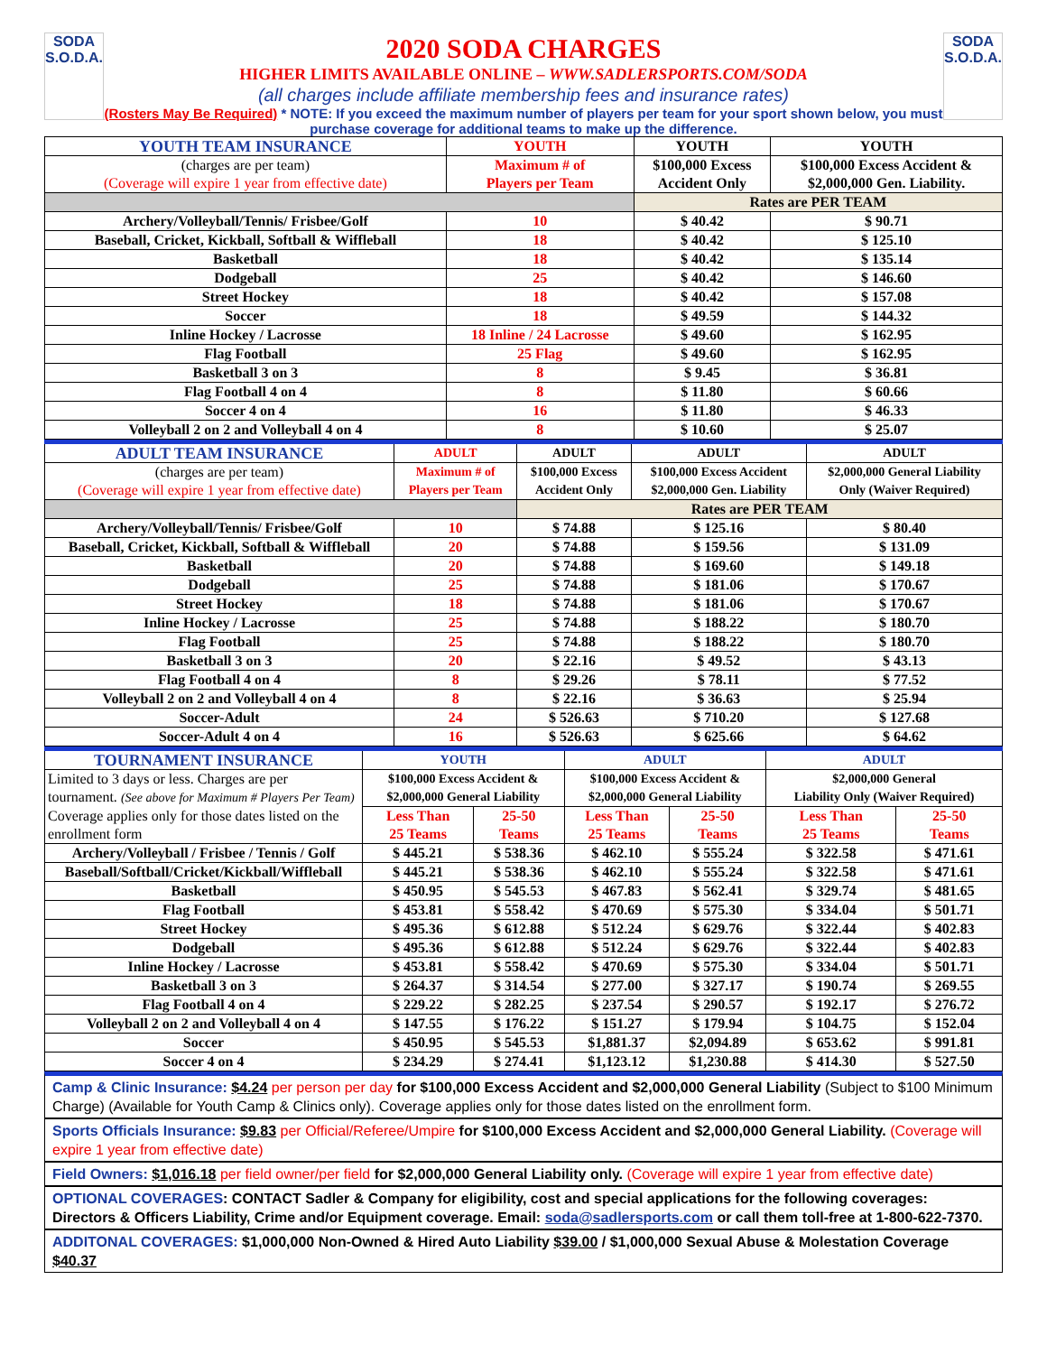SODA
S.O.D.A.
2020 SODA CHARGES
HIGHER LIMITS AVAILABLE ONLINE – WWW.SADLERSPORTS.COM/SODA
(all charges include affiliate membership fees and insurance rates)
(Rosters May Be Required) * NOTE: If you exceed the maximum number of players per team for your sport shown below, you must purchase coverage for additional teams to make up the difference.
SODA
S.O.D.A.
| YOUTH TEAM INSURANCE | YOUTH | YOUTH | YOUTH |
| (charges are per team) (Coverage will expire 1 year from effective date) | Maximum # of Players per Team | $100,000 Excess Accident Only | $100,000 Excess Accident & $2,000,000 Gen. Liability. |
| | | Rates are PER TEAM | |
| Archery/Volleyball/Tennis/ Frisbee/Golf | 10 | $ 40.42 | $ 90.71 |
| Baseball, Cricket, Kickball, Softball & Wiffleball | 18 | $ 40.42 | $ 125.10 |
| Basketball | 18 | $ 40.42 | $ 135.14 |
| Dodgeball | 25 | $ 40.42 | $ 146.60 |
| Street Hockey | 18 | $ 40.42 | $ 157.08 |
| Soccer | 18 | $ 49.59 | $ 144.32 |
| Inline Hockey / Lacrosse | 18 Inline / 24 Lacrosse | $ 49.60 | $ 162.95 |
| Flag Football | 25 Flag | $ 49.60 | $ 162.95 |
| Basketball 3 on 3 | 8 | $ 9.45 | $ 36.81 |
| Flag Football 4 on 4 | 8 | $ 11.80 | $ 60.66 |
| Soccer 4 on 4 | 16 | $ 11.80 | $ 46.33 |
| Volleyball 2 on 2 and Volleyball 4 on 4 | 8 | $ 10.60 | $ 25.07 |
| ADULT TEAM INSURANCE | ADULT | ADULT | ADULT | ADULT |
| (charges are per team) (Coverage will expire 1 year from effective date) | Maximum # of Players per Team | $100,000 Excess Accident Only | $100,000 Excess Accident $2,000,000 Gen. Liability | $2,000,000 General Liability Only (Waiver Required) |
| | | Rates are PER TEAM | | |
| Archery/Volleyball/Tennis/ Frisbee/Golf | 10 | $ 74.88 | $ 125.16 | $ 80.40 |
| Baseball, Cricket, Kickball, Softball & Wiffleball | 20 | $ 74.88 | $ 159.56 | $ 131.09 |
| Basketball | 20 | $ 74.88 | $ 169.60 | $ 149.18 |
| Dodgeball | 25 | $ 74.88 | $ 181.06 | $ 170.67 |
| Street Hockey | 18 | $ 74.88 | $ 181.06 | $ 170.67 |
| Inline Hockey / Lacrosse | 25 | $ 74.88 | $ 188.22 | $ 180.70 |
| Flag Football | 25 | $ 74.88 | $ 188.22 | $ 180.70 |
| Basketball 3 on 3 | 20 | $ 22.16 | $ 49.52 | $ 43.13 |
| Flag Football 4 on 4 | 8 | $ 29.26 | $ 78.11 | $ 77.52 |
| Volleyball 2 on 2 and Volleyball 4 on 4 | 8 | $ 22.16 | $ 36.63 | $ 25.94 |
| Soccer-Adult | 24 | $ 526.63 | $ 710.20 | $ 127.68 |
| Soccer-Adult 4 on 4 | 16 | $ 526.63 | $ 625.66 | $ 64.62 |
| TOURNAMENT INSURANCE | YOUTH | | ADULT | | ADULT | |
| Limited to 3 days or less. Charges are per tournament. (See above for Maximum # Players Per Team) Coverage applies only for those dates listed on the enrollment form | $100,000 Excess Accident & $2,000,000 General Liability | | $100,000 Excess Accident & $2,000,000 General Liability | | $2,000,000 General Liability Only (Waiver Required) | |
| | Less Than 25 Teams | 25-50 Teams | Less Than 25 Teams | 25-50 Teams | Less Than 25 Teams | 25-50 Teams |
| Archery/Volleyball / Frisbee / Tennis / Golf | $ 445.21 | $ 538.36 | $ 462.10 | $ 555.24 | $ 322.58 | $ 471.61 |
| Baseball/Softball/Cricket/Kickball/Wiffleball | $ 445.21 | $ 538.36 | $ 462.10 | $ 555.24 | $ 322.58 | $ 471.61 |
| Basketball | $ 450.95 | $ 545.53 | $ 467.83 | $ 562.41 | $ 329.74 | $ 481.65 |
| Flag Football | $ 453.81 | $ 558.42 | $ 470.69 | $ 575.30 | $ 334.04 | $ 501.71 |
| Street Hockey | $ 495.36 | $ 612.88 | $ 512.24 | $ 629.76 | $ 322.44 | $ 402.83 |
| Dodgeball | $ 495.36 | $ 612.88 | $ 512.24 | $ 629.76 | $ 322.44 | $ 402.83 |
| Inline Hockey / Lacrosse | $ 453.81 | $ 558.42 | $ 470.69 | $ 575.30 | $ 334.04 | $ 501.71 |
| Basketball 3 on 3 | $ 264.37 | $ 314.54 | $ 277.00 | $ 327.17 | $ 190.74 | $ 269.55 |
| Flag Football 4 on 4 | $ 229.22 | $ 282.25 | $ 237.54 | $ 290.57 | $ 192.17 | $ 276.72 |
| Volleyball 2 on 2 and Volleyball 4 on 4 | $ 147.55 | $ 176.22 | $ 151.27 | $ 179.94 | $ 104.75 | $ 152.04 |
| Soccer | $ 450.95 | $ 545.53 | $1,881.37 | $2,094.89 | $ 653.62 | $ 991.81 |
| Soccer 4 on 4 | $ 234.29 | $ 274.41 | $1,123.12 | $1,230.88 | $ 414.30 | $ 527.50 |
Camp & Clinic Insurance: $4.24 per person per day for $100,000 Excess Accident and $2,000,000 General Liability (Subject to $100 Minimum Charge) (Available for Youth Camp & Clinics only). Coverage applies only for those dates listed on the enrollment form.
Sports Officials Insurance: $9.83 per Official/Referee/Umpire for $100,000 Excess Accident and $2,000,000 General Liability. (Coverage will expire 1 year from effective date)
Field Owners: $1,016.18 per field owner/per field for $2,000,000 General Liability only. (Coverage will expire 1 year from effective date)
OPTIONAL COVERAGES: CONTACT Sadler & Company for eligibility, cost and special applications for the following coverages: Directors & Officers Liability, Crime and/or Equipment coverage. Email: soda@sadlersports.com or call them toll-free at 1-800-622-7370.
ADDITONAL COVERAGES: $1,000,000 Non-Owned & Hired Auto Liability $39.00 / $1,000,000 Sexual Abuse & Molestation Coverage $40.37